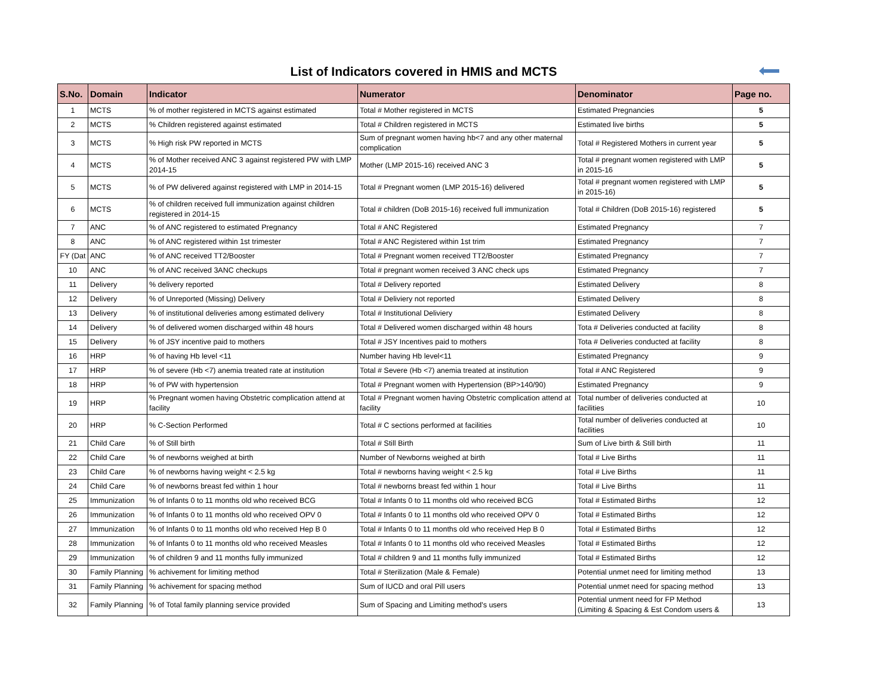List of Indicators covered in HMIS and MCTS
| S.No. | Domain | Indicator | Numerator | Denominator | Page no. |
| --- | --- | --- | --- | --- | --- |
| 1 | MCTS | % of mother registered in MCTS against estimated | Total # Mother registered in MCTS | Estimated Pregnancies | 5 |
| 2 | MCTS | % Children registered against estimated | Total # Children registered in MCTS | Estimated live births | 5 |
| 3 | MCTS | % High risk PW reported in MCTS | Sum of pregnant women having hb<7 and any other maternal complication | Total # Registered Mothers in current year | 5 |
| 4 | MCTS | % of Mother received ANC 3 against registered PW with LMP 2014-15 | Mother (LMP 2015-16) received ANC 3 | Total # pregnant women registered with LMP in 2015-16 | 5 |
| 5 | MCTS | % of PW delivered against registered with LMP in 2014-15 | Total # Pregnant women (LMP 2015-16) delivered | Total # pregnant women registered with LMP in 2015-16) | 5 |
| 6 | MCTS | % of children received full immunization against children registered in 2014-15 | Total # children (DoB 2015-16) received full immunization | Total # Children (DoB 2015-16) registered | 5 |
| 7 | ANC | % of ANC registered to estimated Pregnancy | Total # ANC Registered | Estimated Pregnancy | 7 |
| 8 | ANC | % of ANC registered within 1st trimester | Total # ANC Registered within 1st trim | Estimated Pregnancy | 7 |
| FY (Dat | ANC | % of ANC received TT2/Booster | Total # Pregnant women received TT2/Booster | Estimated Pregnancy | 7 |
| 10 | ANC | % of ANC received 3ANC checkups | Total # pregnant women received 3 ANC check ups | Estimated Pregnancy | 7 |
| 11 | Delivery | % delivery reported | Total # Delivery reported | Estimated Delivery | 8 |
| 12 | Delivery | % of Unreported (Missing) Delivery | Total # Deliviery not reported | Estimated Delivery | 8 |
| 13 | Delivery | % of institutional deliveries among estimated delivery | Total # Institutional Deliviery | Estimated Delivery | 8 |
| 14 | Delivery | % of delivered women discharged within 48 hours | Total # Delivered women discharged within 48 hours | Tota # Deliveries conducted at facility | 8 |
| 15 | Delivery | % of JSY incentive paid to mothers | Total # JSY Incentives paid to mothers | Tota # Deliveries conducted at facility | 8 |
| 16 | HRP | % of having Hb level <11 | Number having Hb level<11 | Estimated Pregnancy | 9 |
| 17 | HRP | % of severe (Hb <7) anemia treated rate at institution | Total # Severe (Hb <7) anemia treated at institution | Total # ANC Registered | 9 |
| 18 | HRP | % of PW with hypertension | Total # Pregnant women with Hypertension (BP>140/90) | Estimated Pregnancy | 9 |
| 19 | HRP | % Pregnant women having Obstetric complication attend at facility | Total # Pregnant women having Obstetric complication attend at facility | Total number of deliveries conducted at facilities | 10 |
| 20 | HRP | % C-Section Performed | Total # C sections performed at facilities | Total number of deliveries conducted at facilities | 10 |
| 21 | Child Care | % of Still birth | Total # Still Birth | Sum of Live birth & Still birth | 11 |
| 22 | Child Care | % of newborns weighed at birth | Number of Newborns weighed at birth | Total # Live Births | 11 |
| 23 | Child Care | % of newborns having weight < 2.5 kg | Total # newborns having weight < 2.5 kg | Total # Live Births | 11 |
| 24 | Child Care | % of newborns breast fed within 1 hour | Total # newborns breast fed within 1 hour | Total # Live Births | 11 |
| 25 | Immunization | % of Infants 0 to 11 months old who received BCG | Total # Infants 0 to 11 months old who received BCG | Total # Estimated Births | 12 |
| 26 | Immunization | % of Infants 0 to 11 months old who received OPV 0 | Total # Infants 0 to 11 months old who received OPV 0 | Total # Estimated Births | 12 |
| 27 | Immunization | % of Infants 0 to 11 months old who received Hep B 0 | Total # Infants 0 to 11 months old who received Hep B 0 | Total # Estimated Births | 12 |
| 28 | Immunization | % of Infants 0 to 11 months old who received Measles | Total # Infants 0 to 11 months old who received Measles | Total # Estimated Births | 12 |
| 29 | Immunization | % of children 9 and 11 months fully immunized | Total # children 9 and 11 months fully immunized | Total # Estimated Births | 12 |
| 30 | Family Planning | % achivement for limiting method | Total # Sterilization (Male & Female) | Potential unmet need for limiting method | 13 |
| 31 | Family Planning | % achivement for spacing method | Sum of IUCD and oral Pill users | Potential unmet need for spacing method | 13 |
| 32 | Family Planning | % of Total family planning service provided | Sum of Spacing and Limiting method's users | Potential unment need for FP Method (Limiting & Spacing & Est Condom users & | 13 |